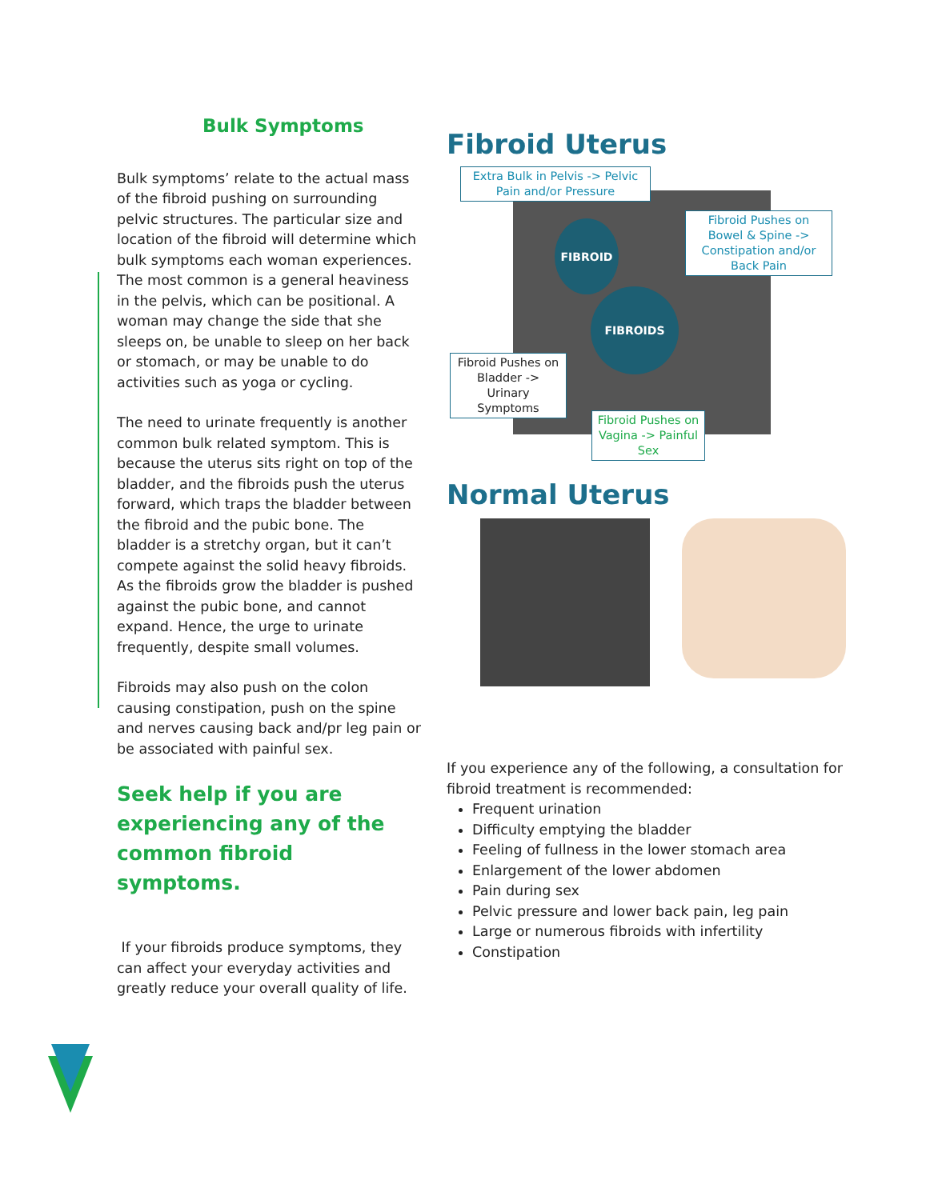Bulk Symptoms
Bulk symptoms’ relate to the actual mass of the fibroid pushing on surrounding pelvic structures. The particular size and location of the fibroid will determine which bulk symptoms each woman experiences. The most common is a general heaviness in the pelvis, which can be positional. A woman may change the side that she sleeps on, be unable to sleep on her back or stomach, or may be unable to do activities such as yoga or cycling.
The need to urinate frequently is another common bulk related symptom. This is because the uterus sits right on top of the bladder, and the fibroids push the uterus forward, which traps the bladder between the fibroid and the pubic bone. The bladder is a stretchy organ, but it can’t compete against the solid heavy fibroids. As the fibroids grow the bladder is pushed against the pubic bone, and cannot expand. Hence, the urge to urinate frequently, despite small volumes.
Fibroids may also push on the colon causing constipation, push on the spine and nerves causing back and/pr leg pain or be associated with painful sex.
Seek help if you are experiencing any of the common fibroid symptoms.
If your fibroids produce symptoms, they can affect your everyday activities and greatly reduce your overall quality of life.
Fibroid Uterus
FIBROID
FIBROIDS
Extra Bulk in Pelvis -> Pelvic Pain and/or Pressure
Fibroid Pushes on Bowel & Spine -> Constipation and/or Back Pain
Fibroid Pushes on Bladder -> Urinary Symptoms
Fibroid Pushes on Vagina -> Painful Sex
Normal Uterus
If you experience any of the following, a consultation for fibroid treatment is recommended:
Frequent urination
Difficulty emptying the bladder
Feeling of fullness in the lower stomach area
Enlargement of the lower abdomen
Pain during sex
Pelvic pressure and lower back pain, leg pain
Large or numerous fibroids with infertility
Constipation